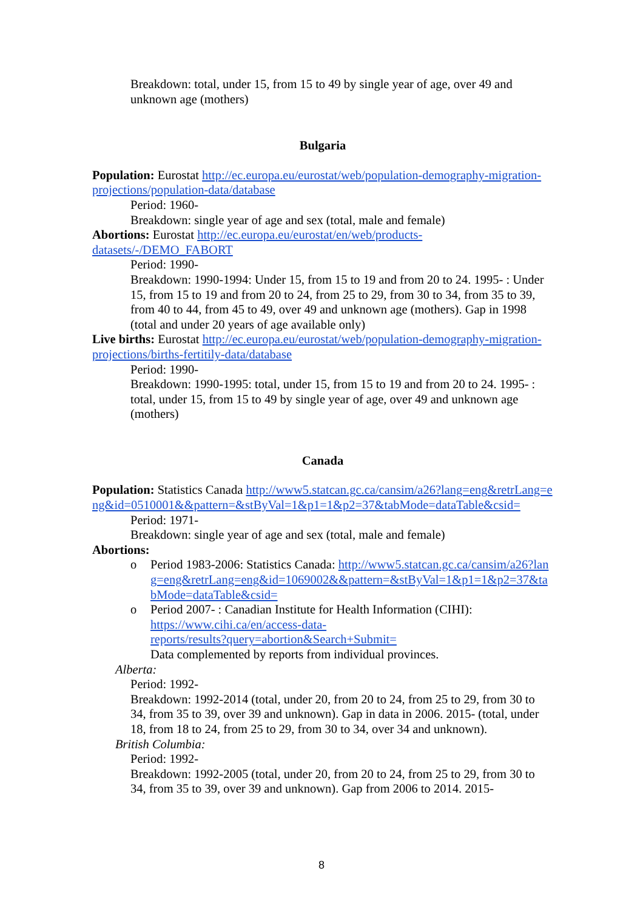Breakdown: total, under 15, from 15 to 49 by single year of age, over 49 and unknown age (mothers)
Bulgaria
Population: Eurostat http://ec.europa.eu/eurostat/web/population-demography-migration-projections/population-data/database
Period: 1960-
Breakdown: single year of age and sex (total, male and female)
Abortions: Eurostat http://ec.europa.eu/eurostat/en/web/products-datasets/-/DEMO_FABORT
Period: 1990-
Breakdown: 1990-1994: Under 15, from 15 to 19 and from 20 to 24. 1995- : Under 15, from 15 to 19 and from 20 to 24, from 25 to 29, from 30 to 34, from 35 to 39, from 40 to 44, from 45 to 49, over 49 and unknown age (mothers). Gap in 1998 (total and under 20 years of age available only)
Live births: Eurostat http://ec.europa.eu/eurostat/web/population-demography-migration-projections/births-fertitily-data/database
Period: 1990-
Breakdown: 1990-1995: total, under 15, from 15 to 19 and from 20 to 24. 1995- : total, under 15, from 15 to 49 by single year of age, over 49 and unknown age (mothers)
Canada
Population: Statistics Canada http://www5.statcan.gc.ca/cansim/a26?lang=eng&retrLang=eng&id=0510001&&pattern=&stByVal=1&p1=1&p2=37&tabMode=dataTable&csid=
Period: 1971-
Breakdown: single year of age and sex (total, male and female)
Abortions:
o Period 1983-2006: Statistics Canada: http://www5.statcan.gc.ca/cansim/a26?lang=eng&retrLang=eng&id=1069002&&pattern=&stByVal=1&p1=1&p2=37&tabMode=dataTable&csid=
o Period 2007- : Canadian Institute for Health Information (CIHI):
https://www.cihi.ca/en/access-data-
reports/results?query=abortion&Search+Submit=
Data complemented by reports from individual provinces.
Alberta:
Period: 1992-
Breakdown: 1992-2014 (total, under 20, from 20 to 24, from 25 to 29, from 30 to 34, from 35 to 39, over 39 and unknown). Gap in data in 2006. 2015- (total, under 18, from 18 to 24, from 25 to 29, from 30 to 34, over 34 and unknown).
British Columbia:
Period: 1992-
Breakdown: 1992-2005 (total, under 20, from 20 to 24, from 25 to 29, from 30 to 34, from 35 to 39, over 39 and unknown). Gap from 2006 to 2014. 2015-
8